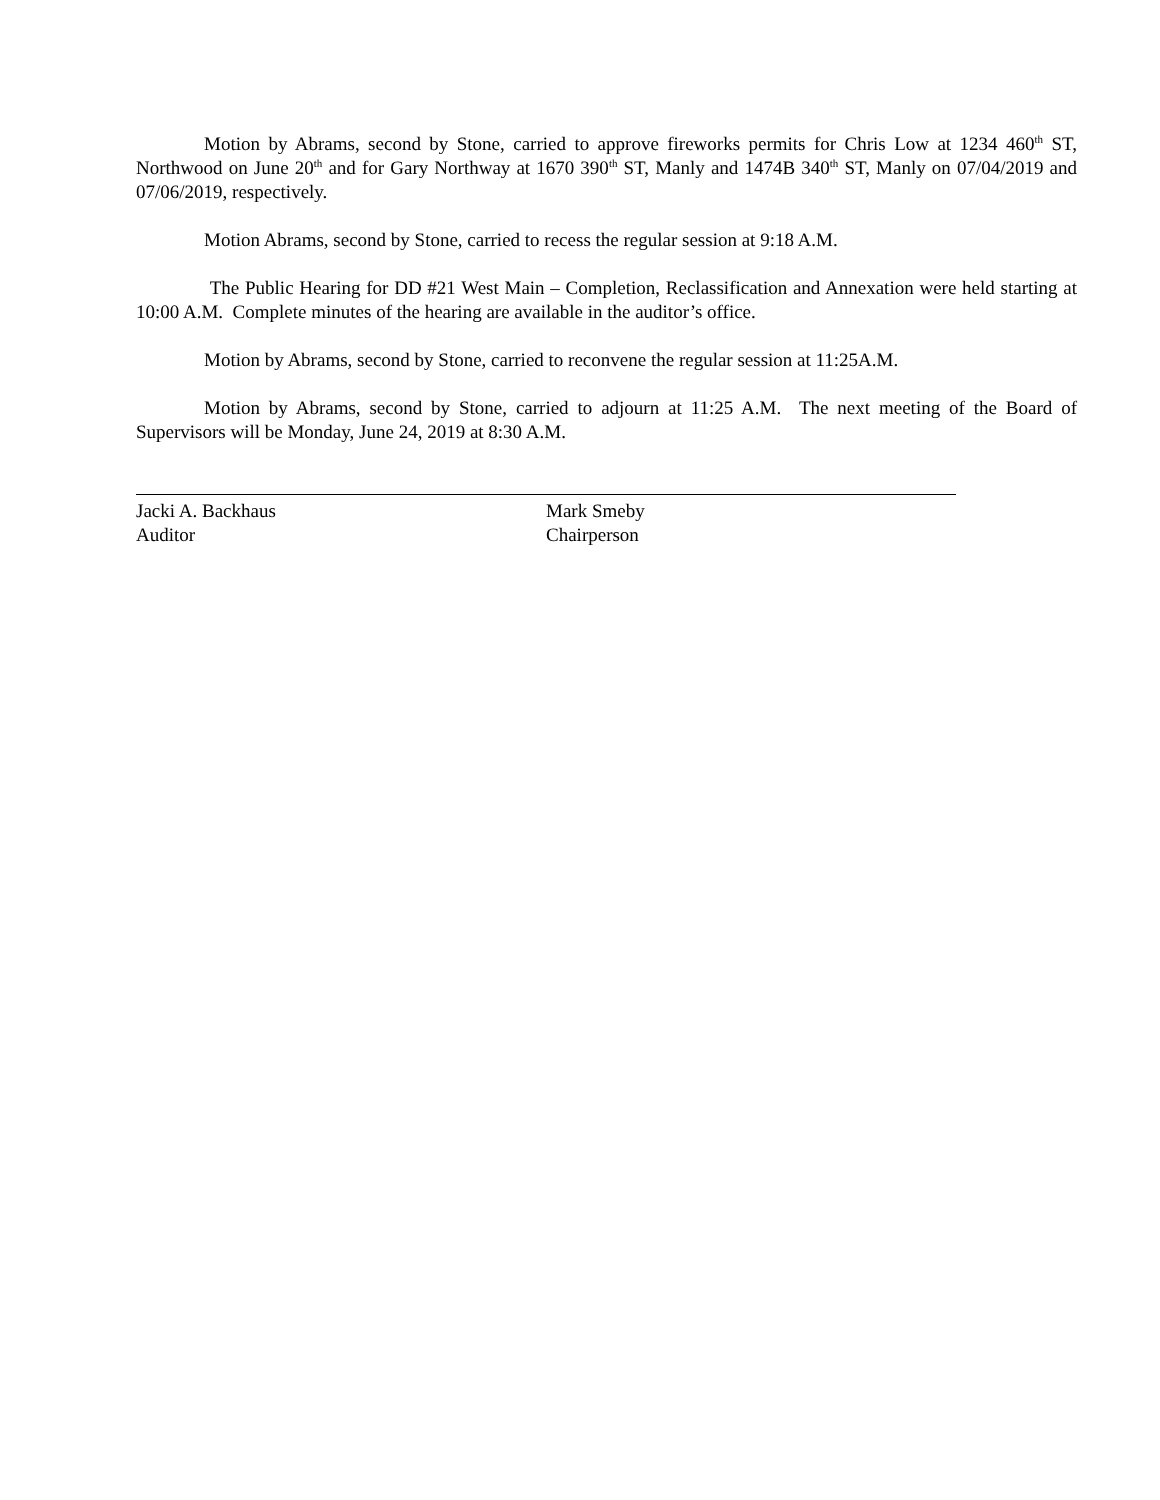Motion by Abrams, second by Stone, carried to approve fireworks permits for Chris Low at 1234 460<sup>th</sup> ST, Northwood on June 20<sup>th</sup> and for Gary Northway at 1670 390<sup>th</sup> ST, Manly and 1474B 340<sup>th</sup> ST, Manly on 07/04/2019 and 07/06/2019, respectively.
Motion Abrams, second by Stone, carried to recess the regular session at 9:18 A.M.
The Public Hearing for DD #21 West Main – Completion, Reclassification and Annexation were held starting at 10:00 A.M. Complete minutes of the hearing are available in the auditor’s office.
Motion by Abrams, second by Stone, carried to reconvene the regular session at 11:25A.M.
Motion by Abrams, second by Stone, carried to adjourn at 11:25 A.M. The next meeting of the Board of Supervisors will be Monday, June 24, 2019 at 8:30 A.M.
Jacki A. Backhaus
Auditor
Mark Smeby
Chairperson